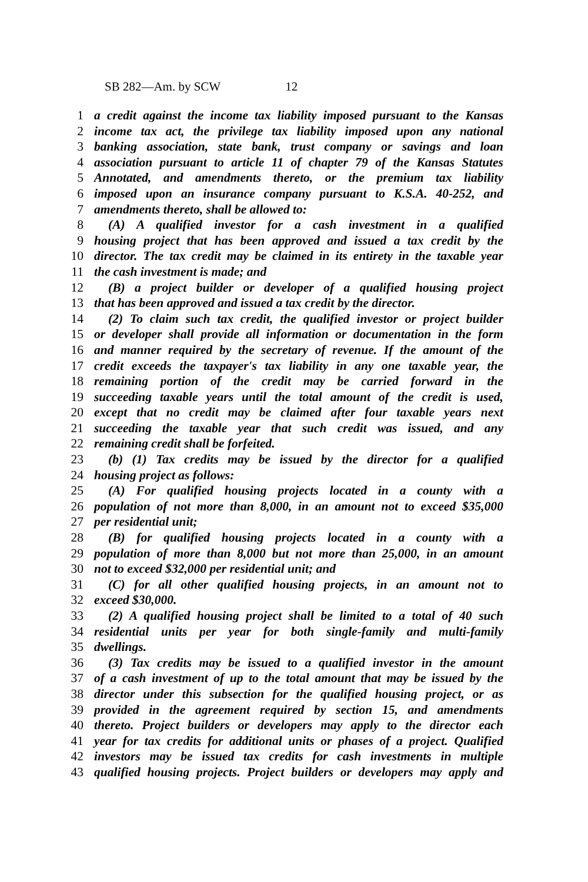SB 282—Am. by SCW 12
1 a credit against the income tax liability imposed pursuant to the Kansas
2 income tax act, the privilege tax liability imposed upon any national
3 banking association, state bank, trust company or savings and loan
4 association pursuant to article 11 of chapter 79 of the Kansas Statutes
5 Annotated, and amendments thereto, or the premium tax liability
6 imposed upon an insurance company pursuant to K.S.A. 40-252, and
7 amendments thereto, shall be allowed to:
8 (A) A qualified investor for a cash investment in a qualified
9 housing project that has been approved and issued a tax credit by the
10 director. The tax credit may be claimed in its entirety in the taxable year
11 the cash investment is made; and
12 (B) a project builder or developer of a qualified housing project
13 that has been approved and issued a tax credit by the director.
14 (2) To claim such tax credit, the qualified investor or project builder
15 or developer shall provide all information or documentation in the form
16 and manner required by the secretary of revenue. If the amount of the
17 credit exceeds the taxpayer's tax liability in any one taxable year, the
18 remaining portion of the credit may be carried forward in the
19 succeeding taxable years until the total amount of the credit is used,
20 except that no credit may be claimed after four taxable years next
21 succeeding the taxable year that such credit was issued, and any
22 remaining credit shall be forfeited.
23 (b) (1) Tax credits may be issued by the director for a qualified
24 housing project as follows:
25 (A) For qualified housing projects located in a county with a
26 population of not more than 8,000, in an amount not to exceed $35,000
27 per residential unit;
28 (B) for qualified housing projects located in a county with a
29 population of more than 8,000 but not more than 25,000, in an amount
30 not to exceed $32,000 per residential unit; and
31 (C) for all other qualified housing projects, in an amount not to
32 exceed $30,000.
33 (2) A qualified housing project shall be limited to a total of 40 such
34 residential units per year for both single-family and multi-family
35 dwellings.
36 (3) Tax credits may be issued to a qualified investor in the amount
37 of a cash investment of up to the total amount that may be issued by the
38 director under this subsection for the qualified housing project, or as
39 provided in the agreement required by section 15, and amendments
40 thereto. Project builders or developers may apply to the director each
41 year for tax credits for additional units or phases of a project. Qualified
42 investors may be issued tax credits for cash investments in multiple
43 qualified housing projects. Project builders or developers may apply and